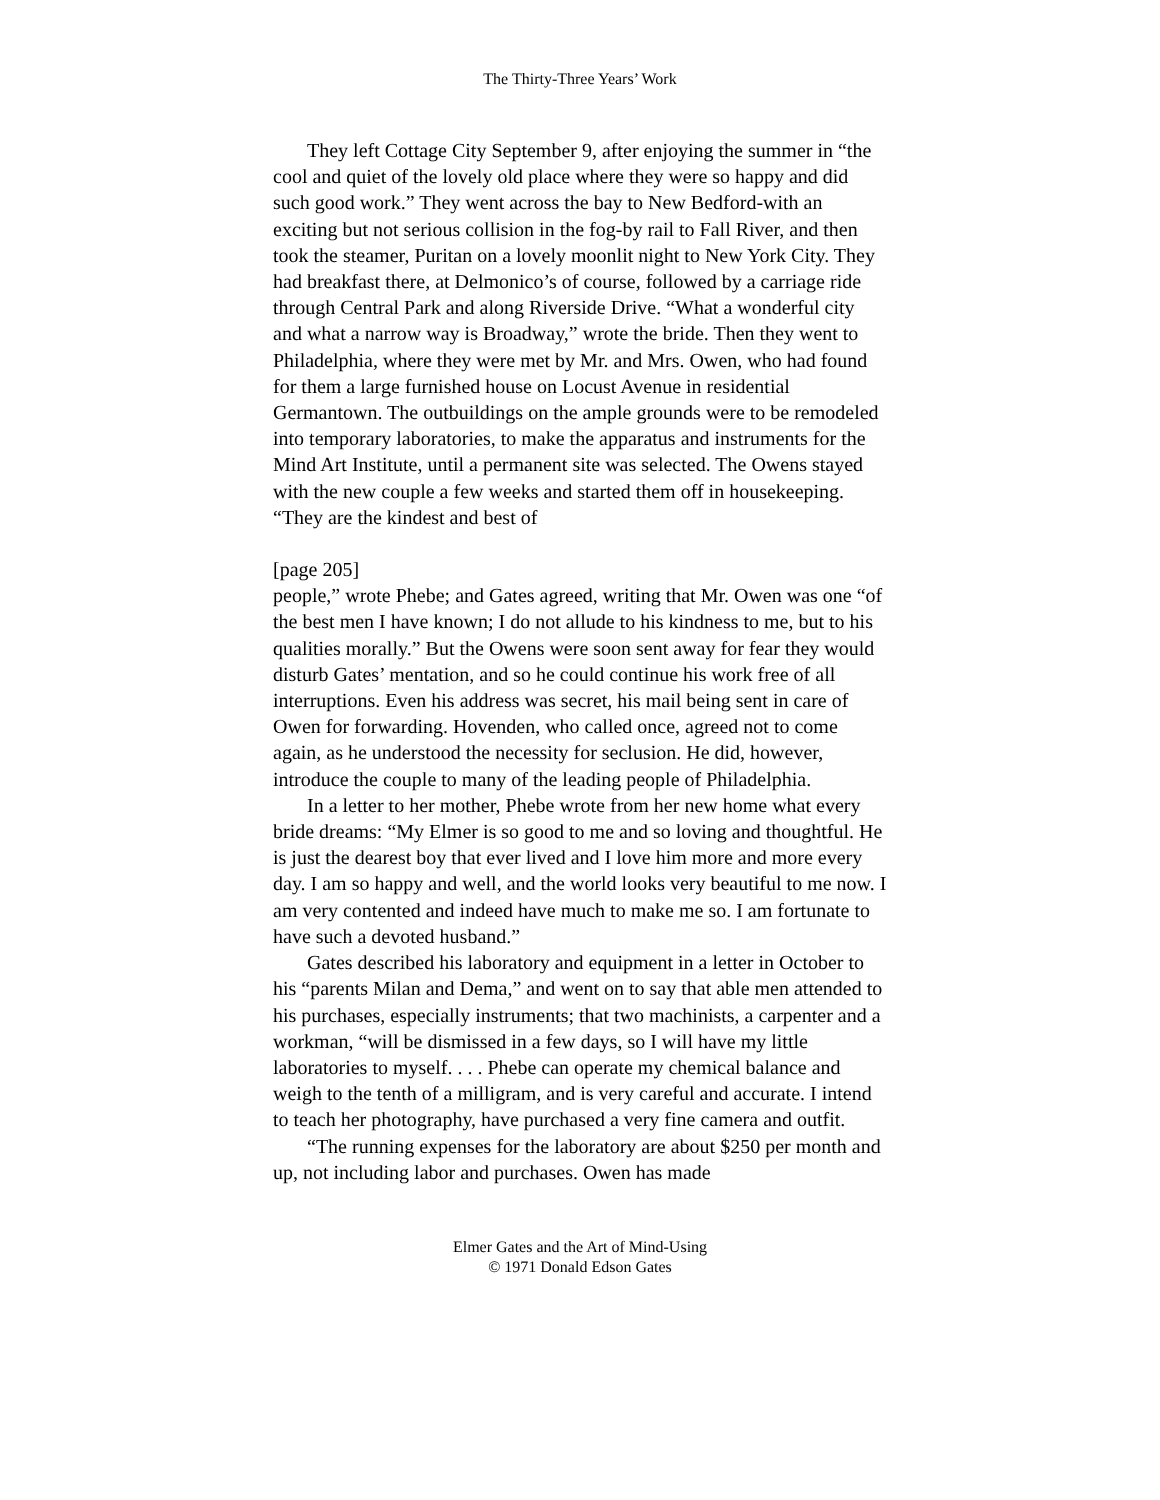The Thirty-Three Years’ Work
They left Cottage City September 9, after enjoying the summer in “the cool and quiet of the lovely old place where they were so happy and did such good work.” They went across the bay to New Bedford-with an exciting but not serious collision in the fog-by rail to Fall River, and then took the steamer, Puritan on a lovely moonlit night to New York City. They had breakfast there, at Delmonico’s of course, followed by a carriage ride through Central Park and along Riverside Drive. “What a wonderful city and what a narrow way is Broadway,” wrote the bride. Then they went to Philadelphia, where they were met by Mr. and Mrs. Owen, who had found for them a large furnished house on Locust Avenue in residential Germantown. The outbuildings on the ample grounds were to be remodeled into temporary laboratories, to make the apparatus and instruments for the Mind Art Institute, until a permanent site was selected. The Owens stayed with the new couple a few weeks and started them off in housekeeping. “They are the kindest and best of
[page 205]
people,” wrote Phebe; and Gates agreed, writing that Mr. Owen was one “of the best men I have known; I do not allude to his kindness to me, but to his qualities morally.” But the Owens were soon sent away for fear they would disturb Gates’ mentation, and so he could continue his work free of all interruptions. Even his address was secret, his mail being sent in care of Owen for forwarding. Hovenden, who called once, agreed not to come again, as he understood the necessity for seclusion. He did, however, introduce the couple to many of the leading people of Philadelphia.
In a letter to her mother, Phebe wrote from her new home what every bride dreams: “My Elmer is so good to me and so loving and thoughtful. He is just the dearest boy that ever lived and I love him more and more every day. I am so happy and well, and the world looks very beautiful to me now. I am very contented and indeed have much to make me so. I am fortunate to have such a devoted husband.”
Gates described his laboratory and equipment in a letter in October to his “parents Milan and Dema,” and went on to say that able men attended to his purchases, especially instruments; that two machinists, a carpenter and a workman, “will be dismissed in a few days, so I will have my little laboratories to myself. . . . Phebe can operate my chemical balance and weigh to the tenth of a milligram, and is very careful and accurate. I intend to teach her photography, have purchased a very fine camera and outfit.
“The running expenses for the laboratory are about $250 per month and up, not including labor and purchases. Owen has made
Elmer Gates and the Art of Mind-Using
© 1971 Donald Edson Gates